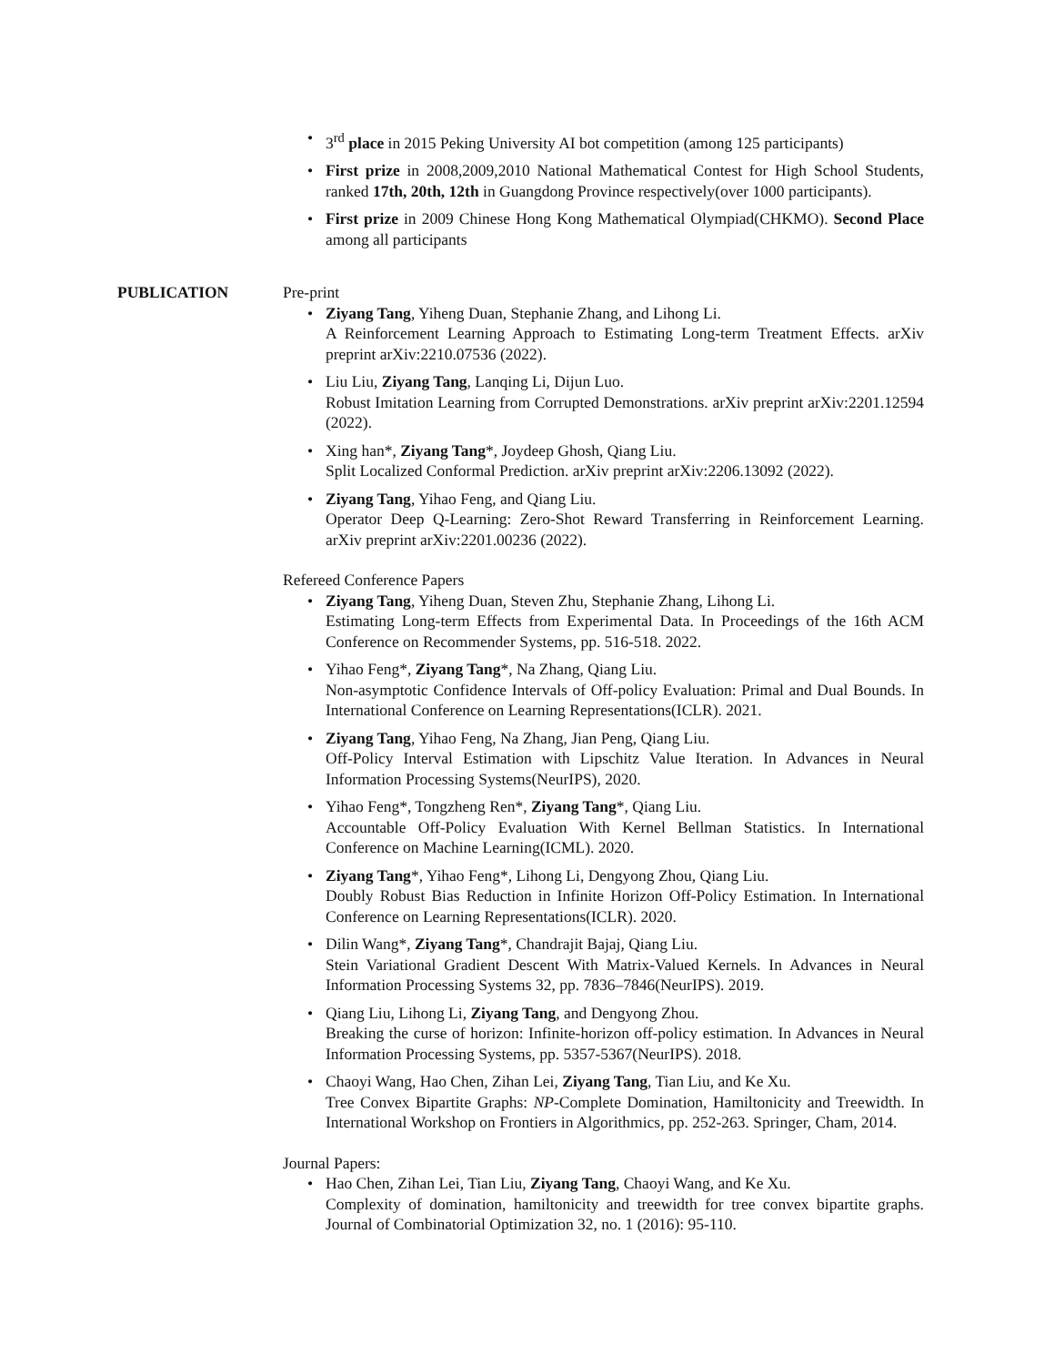3<sup>rd</sup> place in 2015 Peking University AI bot competition (among 125 participants)
First prize in 2008,2009,2010 National Mathematical Contest for High School Students, ranked 17th, 20th, 12th in Guangdong Province respectively(over 1000 participants).
First prize in 2009 Chinese Hong Kong Mathematical Olympiad(CHKMO). Second Place among all participants
PUBLICATION Pre-print
Ziyang Tang, Yiheng Duan, Stephanie Zhang, and Lihong Li.
A Reinforcement Learning Approach to Estimating Long-term Treatment Effects. arXiv preprint arXiv:2210.07536 (2022).
Liu Liu, Ziyang Tang, Lanqing Li, Dijun Luo.
Robust Imitation Learning from Corrupted Demonstrations. arXiv preprint arXiv:2201.12594 (2022).
Xing han*, Ziyang Tang*, Joydeep Ghosh, Qiang Liu.
Split Localized Conformal Prediction. arXiv preprint arXiv:2206.13092 (2022).
Ziyang Tang, Yihao Feng, and Qiang Liu.
Operator Deep Q-Learning: Zero-Shot Reward Transferring in Reinforcement Learning. arXiv preprint arXiv:2201.00236 (2022).
Refereed Conference Papers
Ziyang Tang, Yiheng Duan, Steven Zhu, Stephanie Zhang, Lihong Li.
Estimating Long-term Effects from Experimental Data. In Proceedings of the 16th ACM Conference on Recommender Systems, pp. 516-518. 2022.
Yihao Feng*, Ziyang Tang*, Na Zhang, Qiang Liu.
Non-asymptotic Confidence Intervals of Off-policy Evaluation: Primal and Dual Bounds. In International Conference on Learning Representations(ICLR). 2021.
Ziyang Tang, Yihao Feng, Na Zhang, Jian Peng, Qiang Liu.
Off-Policy Interval Estimation with Lipschitz Value Iteration. In Advances in Neural Information Processing Systems(NeurIPS), 2020.
Yihao Feng*, Tongzheng Ren*, Ziyang Tang*, Qiang Liu.
Accountable Off-Policy Evaluation With Kernel Bellman Statistics. In International Conference on Machine Learning(ICML). 2020.
Ziyang Tang*, Yihao Feng*, Lihong Li, Dengyong Zhou, Qiang Liu.
Doubly Robust Bias Reduction in Infinite Horizon Off-Policy Estimation. In International Conference on Learning Representations(ICLR). 2020.
Dilin Wang*, Ziyang Tang*, Chandrajit Bajaj, Qiang Liu.
Stein Variational Gradient Descent With Matrix-Valued Kernels. In Advances in Neural Information Processing Systems 32, pp. 7836–7846(NeurIPS). 2019.
Qiang Liu, Lihong Li, Ziyang Tang, and Dengyong Zhou.
Breaking the curse of horizon: Infinite-horizon off-policy estimation. In Advances in Neural Information Processing Systems, pp. 5357-5367(NeurIPS). 2018.
Chaoyi Wang, Hao Chen, Zihan Lei, Ziyang Tang, Tian Liu, and Ke Xu.
Tree Convex Bipartite Graphs: NP-Complete Domination, Hamiltonicity and Treewidth. In International Workshop on Frontiers in Algorithmics, pp. 252-263. Springer, Cham, 2014.
Journal Papers:
Hao Chen, Zihan Lei, Tian Liu, Ziyang Tang, Chaoyi Wang, and Ke Xu.
Complexity of domination, hamiltonicity and treewidth for tree convex bipartite graphs. Journal of Combinatorial Optimization 32, no. 1 (2016): 95-110.